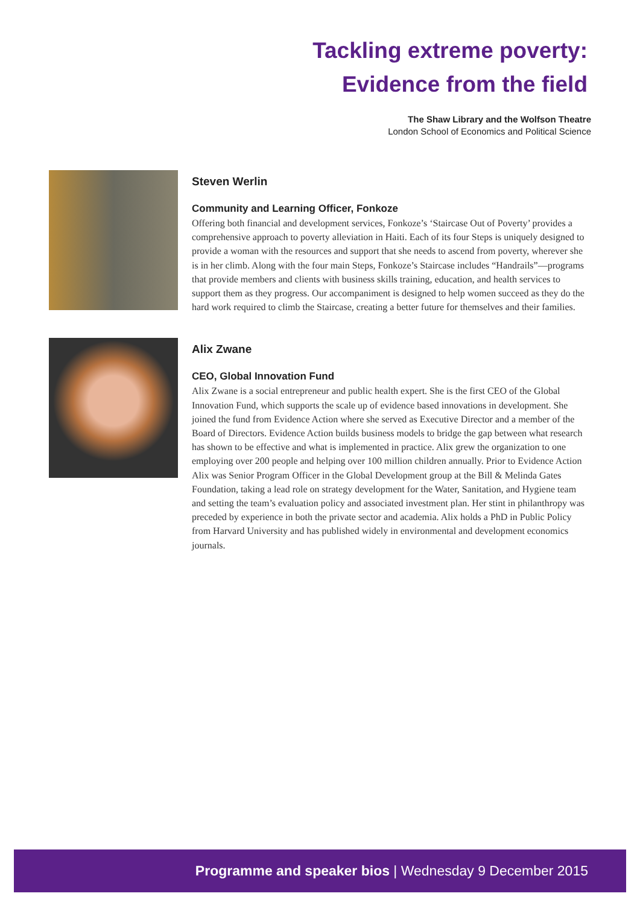Tackling extreme poverty:
Evidence from the field
The Shaw Library and the Wolfson Theatre
London School of Economics and Political Science
Steven Werlin
Community and Learning Officer, Fonkoze
Offering both financial and development services, Fonkoze’s ‘Staircase Out of Poverty’ provides a comprehensive approach to poverty alleviation in Haiti. Each of its four Steps is uniquely designed to provide a woman with the resources and support that she needs to ascend from poverty, wherever she is in her climb. Along with the four main Steps, Fonkoze’s Staircase includes “Handrails”—programs that provide members and clients with business skills training, education, and health services to support them as they progress. Our accompaniment is designed to help women succeed as they do the hard work required to climb the Staircase, creating a better future for themselves and their families.
Alix Zwane
CEO, Global Innovation Fund
Alix Zwane is a social entrepreneur and public health expert. She is the first CEO of the Global Innovation Fund, which supports the scale up of evidence based innovations in development. She joined the fund from Evidence Action where she served as Executive Director and a member of the Board of Directors. Evidence Action builds business models to bridge the gap between what research has shown to be effective and what is implemented in practice. Alix grew the organization to one employing over 200 people and helping over 100 million children annually. Prior to Evidence Action Alix was Senior Program Officer in the Global Development group at the Bill & Melinda Gates Foundation, taking a lead role on strategy development for the Water, Sanitation, and Hygiene team and setting the team’s evaluation policy and associated investment plan. Her stint in philanthropy was preceded by experience in both the private sector and academia. Alix holds a PhD in Public Policy from Harvard University and has published widely in environmental and development economics journals.
Programme and speaker bios | Wednesday 9 December 2015